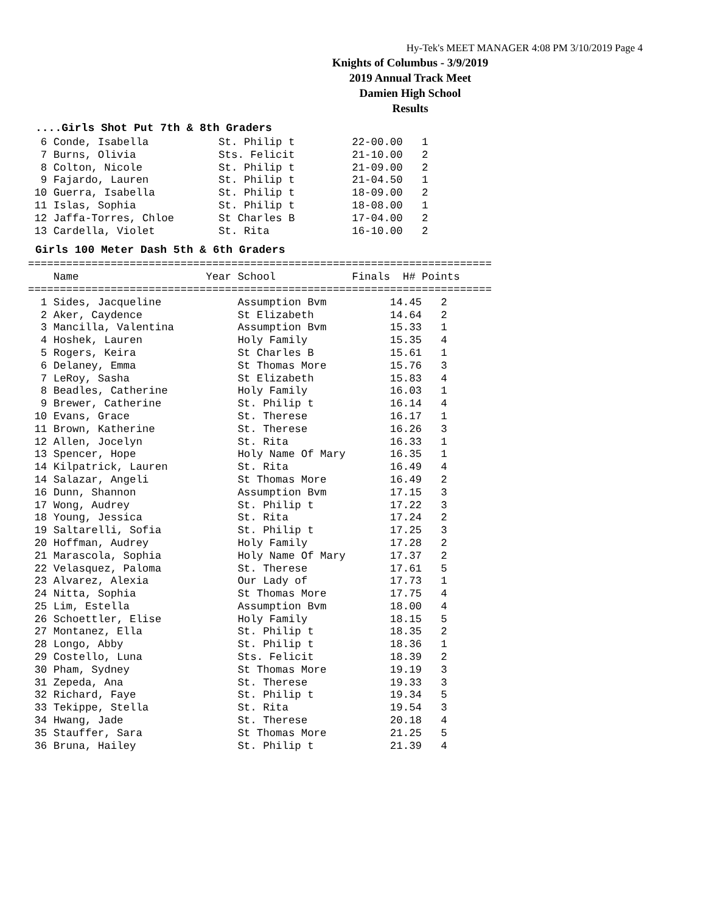Hy-Tek's MEET MANAGER 4:08 PM 3/10/2019 Page 4
Knights of Columbus - 3/9/2019
2019 Annual Track Meet
Damien High School
Results
....Girls Shot Put 7th & 8th Graders
  6 Conde, Isabella           St. Philip t         22-00.00   1
  7 Burns, Olivia             Sts. Felicit         21-10.00   2
  8 Colton, Nicole            St. Philip t         21-09.00   2
  9 Fajardo, Lauren           St. Philip t         21-04.50   1
 10 Guerra, Isabella          St. Philip t         18-09.00   2
 11 Islas, Sophia             St. Philip t         18-08.00   1
 12 Jaffa-Torres, Chloe       St Charles B         17-04.00   2
 13 Cardella, Violet          St. Rita             16-10.00   2
Girls 100 Meter Dash 5th & 6th Graders
=========================================================================
    Name                    Year School            Finals  H# Points
=========================================================================
  1 Sides, Jacqueline            Assumption Bvm          14.45   2
  2 Aker, Caydence               St Elizabeth            14.64   2
  3 Mancilla, Valentina          Assumption Bvm          15.33   1
  4 Hoshek, Lauren               Holy Family             15.35   4
  5 Rogers, Keira                St Charles B            15.61   1
  6 Delaney, Emma                St Thomas More          15.76   3
  7 LeRoy, Sasha                 St Elizabeth            15.83   4
  8 Beadles, Catherine           Holy Family             16.03   1
  9 Brewer, Catherine            St. Philip t            16.14   4
 10 Evans, Grace                 St. Therese             16.17   1
 11 Brown, Katherine             St. Therese             16.26   3
 12 Allen, Jocelyn               St. Rita                16.33   1
 13 Spencer, Hope                Holy Name Of Mary       16.35   1
 14 Kilpatrick, Lauren           St. Rita                16.49   4
 14 Salazar, Angeli              St Thomas More          16.49   2
 16 Dunn, Shannon                Assumption Bvm          17.15   3
 17 Wong, Audrey                 St. Philip t            17.22   3
 18 Young, Jessica               St. Rita                17.24   2
 19 Saltarelli, Sofia            St. Philip t            17.25   3
 20 Hoffman, Audrey              Holy Family             17.28   2
 21 Marascola, Sophia            Holy Name Of Mary       17.37   2
 22 Velasquez, Paloma            St. Therese             17.61   5
 23 Alvarez, Alexia              Our Lady of             17.73   1
 24 Nitta, Sophia                St Thomas More          17.75   4
 25 Lim, Estella                 Assumption Bvm          18.00   4
 26 Schoettler, Elise            Holy Family             18.15   5
 27 Montanez, Ella               St. Philip t            18.35   2
 28 Longo, Abby                  St. Philip t            18.36   1
 29 Costello, Luna               Sts. Felicit            18.39   2
 30 Pham, Sydney                 St Thomas More          19.19   3
 31 Zepeda, Ana                  St. Therese             19.33   3
 32 Richard, Faye                St. Philip t            19.34   5
 33 Tekippe, Stella              St. Rita                19.54   3
 34 Hwang, Jade                  St. Therese             20.18   4
 35 Stauffer, Sara               St Thomas More          21.25   5
 36 Bruna, Hailey                St. Philip t            21.39   4